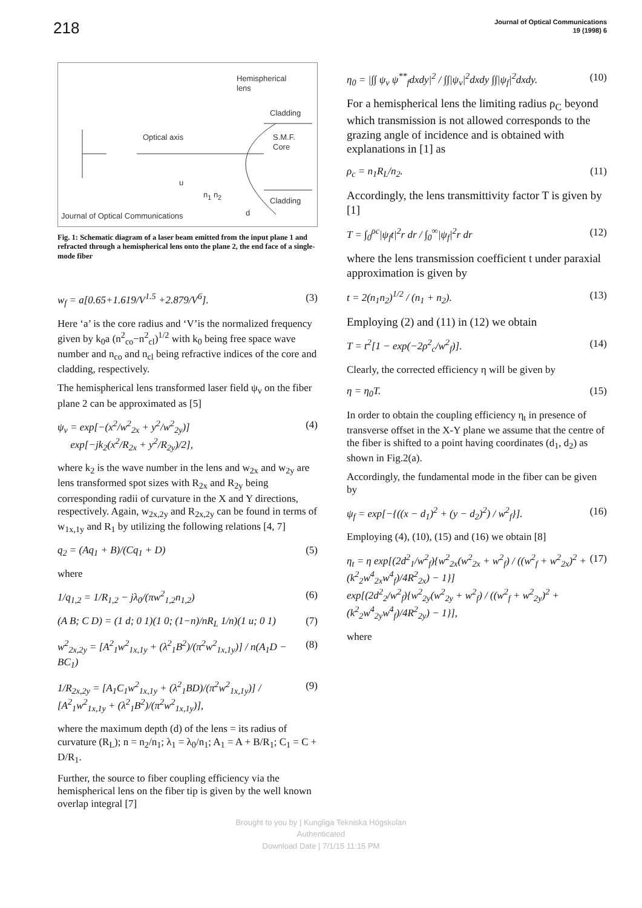218
Journal of Optical Communications
19 (1998) 6
Hemispherical
lens
Cladding
Optical axis
S.M.F.
Core
u
n<sub>1</sub> n<sub>2</sub>
Cladding
d
Journal of Optical Communications
Fig. 1: Schematic diagram of a laser beam emitted from the input plane 1 and refracted through a hemispherical lens onto the plane 2, the end face of a single-mode fiber
w<sub>f</sub> = a[0.65+1.619/V<sup>1.5</sup> +2.879/V<sup>6</sup>]. (3)
Here ‘a’ is the core radius and ‘V’is the normalized frequency given by k<sub>0</sub>a (n<sup>2</sup><sub>co</sub>−n<sup>2</sup><sub>cl</sub>)<sup>1/2</sup> with k<sub>0</sub> being free space wave number and n<sub>co</sub> and n<sub>cl</sub> being refractive indices of the core and cladding, respectively.
The hemispherical lens transformed laser field ψ<sub>v</sub> on the fiber plane 2 can be approximated as [5]
ψ<sub>v</sub> = exp[−(x<sup>2</sup>/w<sup>2</sup><sub>2x</sub> + y<sup>2</sup>/w<sup>2</sup><sub>2y</sub>)]
exp[−jk<sub>2</sub>(x<sup>2</sup>/R<sub>2x</sub> + y<sup>2</sup>/R<sub>2y</sub>)/2], (4)
where k<sub>2</sub> is the wave number in the lens and w<sub>2x</sub> and w<sub>2y</sub> are lens transformed spot sizes with R<sub>2x</sub> and R<sub>2y</sub> being corresponding radii of curvature in the X and Y directions, respectively. Again, w<sub>2x,2y</sub> and R<sub>2x,2y</sub> can be found in terms of w<sub>1x,1y</sub> and R<sub>1</sub> by utilizing the following relations [4, 7]
q<sub>2</sub> = (Aq<sub>1</sub> + B)/(Cq<sub>1</sub> + D) (5)
where
1/q<sub>1,2</sub> = 1/R<sub>1,2</sub> − jλ<sub>0</sub>/(πw<sup>2</sup><sub>1,2</sub>n<sub>1,2</sub>) (6)
(A B; C D) = (1 d; 0 1)(1 0; (1−n)/nR<sub>L</sub> 1/n)(1 u; 0 1) (7)
w<sup>2</sup><sub>2x,2y</sub> = [A<sup>2</sup><sub>1</sub>w<sup>2</sup><sub>1x,1y</sub> + (λ<sup>2</sup><sub>1</sub>B<sup>2</sup>)/(π<sup>2</sup>w<sup>2</sup><sub>1x,1y</sub>)] / n(A<sub>1</sub>D − BC<sub>1</sub>) (8)
1/R<sub>2x,2y</sub> = [A<sub>1</sub>C<sub>1</sub>w<sup>2</sup><sub>1x,1y</sub> + (λ<sup>2</sup><sub>1</sub>BD)/(π<sup>2</sup>w<sup>2</sup><sub>1x,1y</sub>)] / [A<sup>2</sup><sub>1</sub>w<sup>2</sup><sub>1x,1y</sub> + (λ<sup>2</sup><sub>1</sub>B<sup>2</sup>)/(π<sup>2</sup>w<sup>2</sup><sub>1x,1y</sub>)], (9)
where the maximum depth (d) of the lens = its radius of curvature (R<sub>L</sub>); n = n<sub>2</sub>/n<sub>1</sub>; λ<sub>1</sub> = λ<sub>0</sub>/n<sub>1</sub>; A<sub>1</sub> = A + B/R<sub>1</sub>; C<sub>1</sub> = C + D/R<sub>1</sub>.
Further, the source to fiber coupling efficiency via the hemispherical lens on the fiber tip is given by the well known overlap integral [7]
η<sub>0</sub> = |∫∫ ψ<sub>v</sub> ψ<sup>**</sup><sub>f</sub>dxdy|<sup>2</sup> / ∫∫|ψ<sub>v</sub>|<sup>2</sup>dxdy ∫∫|ψ<sub>f</sub>|<sup>2</sup>dxdy. (10)
For a hemispherical lens the limiting radius ρ<sub>C</sub> beyond which transmission is not allowed corresponds to the grazing angle of incidence and is obtained with explanations in [1] as
ρ<sub>c</sub> = n<sub>1</sub>R<sub>L</sub>/n<sub>2</sub>. (11)
Accordingly, the lens transmittivity factor T is given by [1]
T = ∫<sub>0</sub><sup>ρc</sup>|ψ<sub>f</sub>t|<sup>2</sup>r dr / ∫<sub>0</sub><sup>∞</sup>|ψ<sub>f</sub>|<sup>2</sup>r dr (12)
where the lens transmission coefficient t under paraxial approximation is given by
t = 2(n<sub>1</sub>n<sub>2</sub>)<sup>1/2</sup> / (n<sub>1</sub> + n<sub>2</sub>). (13)
Employing (2) and (11) in (12) we obtain
T = t<sup>2</sup>[1 − exp(−2ρ<sup>2</sup><sub>c</sub>/w<sup>2</sup><sub>f</sub>)]. (14)
Clearly, the corrected efficiency η will be given by
η = η<sub>0</sub>T. (15)
In order to obtain the coupling efficiency η<sub>t</sub> in presence of transverse offset in the X-Y plane we assume that the centre of the fiber is shifted to a point having coordinates (d<sub>1</sub>, d<sub>2</sub>) as shown in Fig.2(a).
Accordingly, the fundamental mode in the fiber can be given by
ψ<sub>f</sub> = exp[−{((x − d<sub>1</sub>)<sup>2</sup> + (y − d<sub>2</sub>)<sup>2</sup>) / w<sup>2</sup><sub>f</sub>}]. (16)
Employing (4), (10), (15) and (16) we obtain [8]
η<sub>t</sub> = η exp[(2d<sup>2</sup><sub>1</sub>/w<sup>2</sup><sub>f</sub>){w<sup>2</sup><sub>2x</sub>(w<sup>2</sup><sub>2x</sub> + w<sup>2</sup><sub>f</sub>) / ((w<sup>2</sup><sub>f</sub> + w<sup>2</sup><sub>2x</sub>)<sup>2</sup> + (k<sup>2</sup><sub>2</sub>w<sup>4</sup><sub>2x</sub>w<sup>4</sup><sub>f</sub>)/4R<sup>2</sup><sub>2x</sub>) − 1}]
exp[(2d<sup>2</sup><sub>2</sub>/w<sup>2</sup><sub>f</sub>){w<sup>2</sup><sub>2y</sub>(w<sup>2</sup><sub>2y</sub> + w<sup>2</sup><sub>f</sub>) / ((w<sup>2</sup><sub>f</sub> + w<sup>2</sup><sub>2y</sub>)<sup>2</sup> + (k<sup>2</sup><sub>2</sub>w<sup>4</sup><sub>2y</sub>w<sup>4</sup><sub>f</sub>)/4R<sup>2</sup><sub>2y</sub>) − 1}], (17)
where
Brought to you by | Kungliga Tekniska Högskolan
Authenticated
Download Date | 7/1/15 11:15 PM